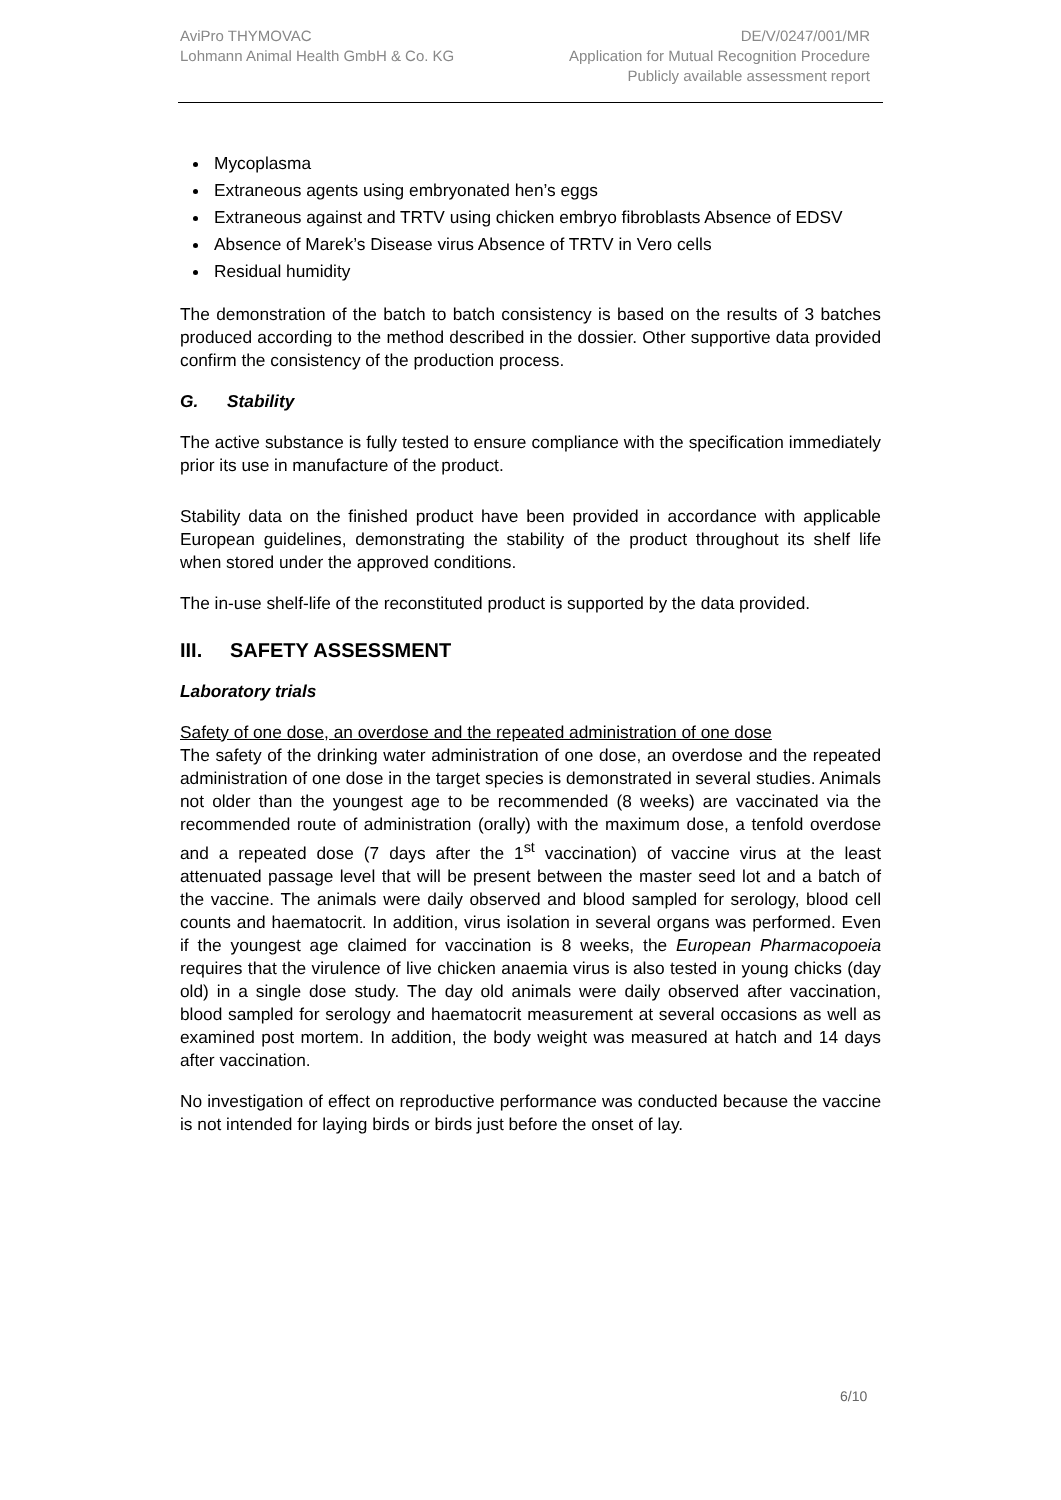AviPro THYMOVAC
Lohmann Animal Health GmbH & Co. KG
DE/V/0247/001/MR
Application for Mutual Recognition Procedure
Publicly available assessment report
Mycoplasma
Extraneous agents using embryonated hen’s eggs
Extraneous against and TRTV using chicken embryo fibroblasts Absence of EDSV
Absence of Marek’s Disease virus Absence of TRTV in Vero cells
Residual humidity
The demonstration of the batch to batch consistency is based on the results of 3 batches produced according to the method described in the dossier. Other supportive data provided confirm the consistency of the production process.
G. Stability
The active substance is fully tested to ensure compliance with the specification immediately prior its use in manufacture of the product.
Stability data on the finished product have been provided in accordance with applicable European guidelines, demonstrating the stability of the product throughout its shelf life when stored under the approved conditions.
The in-use shelf-life of the reconstituted product is supported by the data provided.
III. SAFETY ASSESSMENT
Laboratory trials
Safety of one dose, an overdose and the repeated administration of one dose
The safety of the drinking water administration of one dose, an overdose and the repeated administration of one dose in the target species is demonstrated in several studies. Animals not older than the youngest age to be recommended (8 weeks) are vaccinated via the recommended route of administration (orally) with the maximum dose, a tenfold overdose and a repeated dose (7 days after the 1<sup>st</sup> vaccination) of vaccine virus at the least attenuated passage level that will be present between the master seed lot and a batch of the vaccine. The animals were daily observed and blood sampled for serology, blood cell counts and haematocrit. In addition, virus isolation in several organs was performed. Even if the youngest age claimed for vaccination is 8 weeks, the European Pharmacopoeia requires that the virulence of live chicken anaemia virus is also tested in young chicks (day old) in a single dose study. The day old animals were daily observed after vaccination, blood sampled for serology and haematocrit measurement at several occasions as well as examined post mortem. In addition, the body weight was measured at hatch and 14 days after vaccination.
No investigation of effect on reproductive performance was conducted because the vaccine is not intended for laying birds or birds just before the onset of lay.
6/10